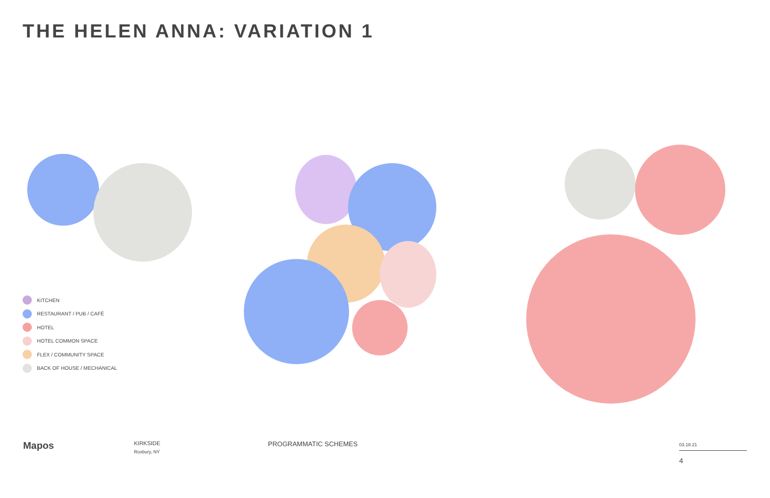THE HELEN ANNA: VARIATION 1
KITCHEN
RESTAURANT / PUB / CAFÉ
HOTEL
HOTEL COMMON SPACE
FLEX / COMMUNITY SPACE
BACK OF HOUSE / MECHANICAL
Mapos
KIRKSIDE
Roxbury, NY
PROGRAMMATIC SCHEMES 03.18.21
4